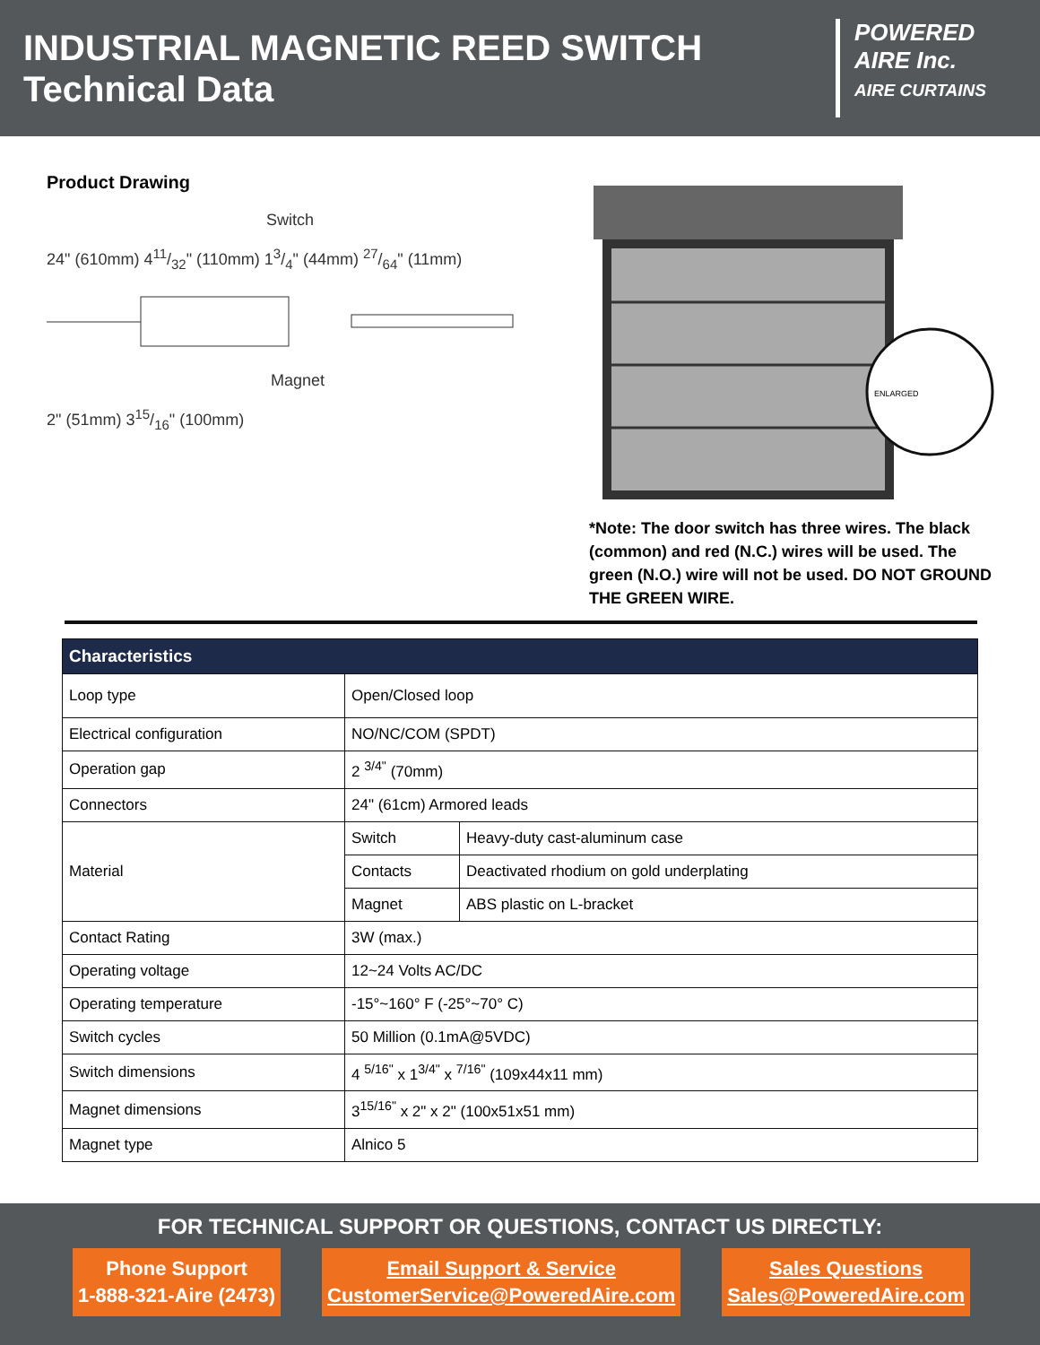INDUSTRIAL MAGNETIC REED SWITCH
Technical Data
POWERED
AIRE Inc.
AIRE CURTAINS
Product Drawing
Switch
24" (610mm) 411/32" (110mm) 13/4" (44mm) 27/64" (11mm)
Magnet
2" (51mm) 315/16" (100mm)
ENLARGED
*Note: The door switch has three wires. The black (common) and red (N.C.) wires will be used. The green (N.O.) wire will not be used. DO NOT GROUND THE GREEN WIRE.
| Characteristics | | |
| --- | --- | --- |
| Loop type | Open/Closed loop | |
| Electrical configuration | NO/NC/COM (SPDT) | |
| Operation gap | 2 <sup>3/4"</sup> (70mm) | |
| Connectors | 24" (61cm) Armored leads | |
| Material | Switch | Heavy-duty cast-aluminum case |
| | Contacts | Deactivated rhodium on gold underplating |
| | Magnet | ABS plastic on L-bracket |
| Contact Rating | 3W (max.) | |
| Operating voltage | 12~24 Volts AC/DC | |
| Operating temperature | -15°~160° F (-25°~70° C) | |
| Switch cycles | 50 Million (0.1mA@5VDC) | |
| Switch dimensions | 4 <sup>5/16"</sup> x 1<sup>3/4"</sup> x <sup>7/16"</sup> (109x44x11 mm) | |
| Magnet dimensions | 3<sup>15/16"</sup> x 2" x 2" (100x51x51 mm) | |
| Magnet type | Alnico 5 | |
FOR TECHNICAL SUPPORT OR QUESTIONS, CONTACT US DIRECTLY:
Phone Support
1-888-321-Aire (2473)
Email Support & Service
CustomerService@PoweredAire.com
Sales Questions
Sales@PoweredAire.com